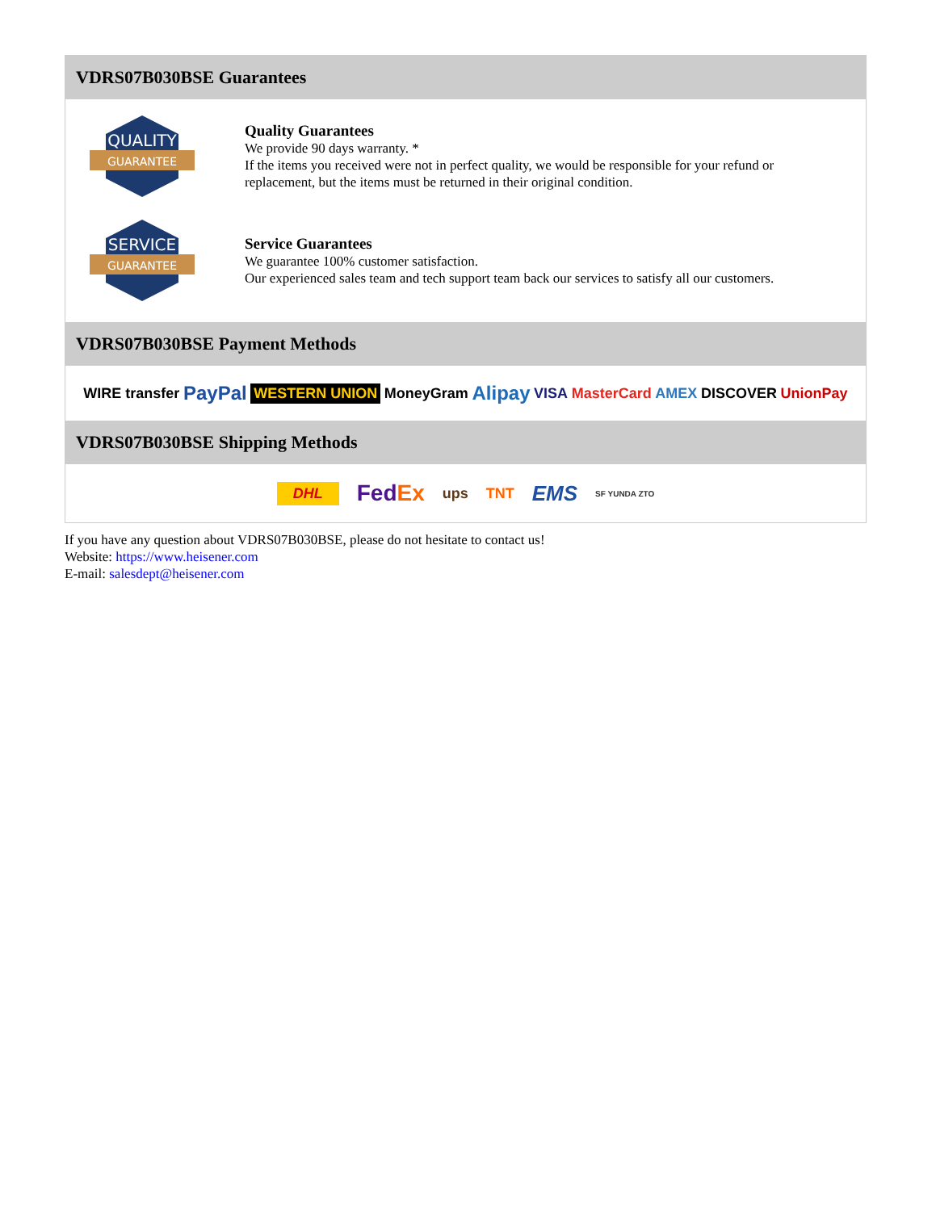VDRS07B030BSE Guarantees
QUALITY
GUARANTEE
Quality Guarantees
We provide 90 days warranty. *
If the items you received were not in perfect quality, we would be responsible for your refund or replacement, but the items must be returned in their original condition.
SERVICE
GUARANTEE
Service Guarantees
We guarantee 100% customer satisfaction.
Our experienced sales team and tech support team back our services to satisfy all our customers.
VDRS07B030BSE Payment Methods
WIRE transfer PayPal WESTERN UNION MoneyGram Alipay VISA MasterCard AMEX DISCOVER UnionPay
VDRS07B030BSE Shipping Methods
DHL FedEx ups TNT EMS SF YUNDA ZTO
If you have any question about VDRS07B030BSE, please do not hesitate to contact us!
Website: https://www.heisener.com
E-mail: salesdept@heisener.com